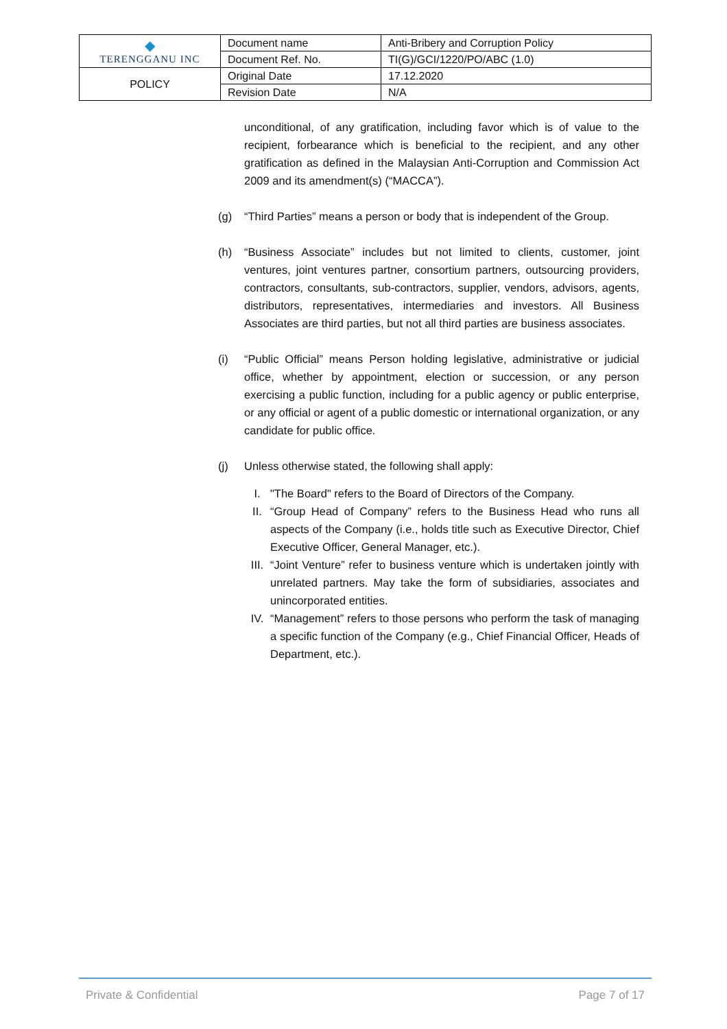| ◆ TERENGGANU INC | Document name | Anti-Bribery and Corruption Policy |
| | Document Ref. No. | TI(G)/GCI/1220/PO/ABC (1.0) |
| POLICY | Original Date | 17.12.2020 |
| | Revision Date | N/A |
unconditional, of any gratification, including favor which is of value to the recipient, forbearance which is beneficial to the recipient, and any other gratification as defined in the Malaysian Anti-Corruption and Commission Act 2009 and its amendment(s) (“MACCA”).
(g) “Third Parties” means a person or body that is independent of the Group.
(h) “Business Associate” includes but not limited to clients, customer, joint ventures, joint ventures partner, consortium partners, outsourcing providers, contractors, consultants, sub-contractors, supplier, vendors, advisors, agents, distributors, representatives, intermediaries and investors. All Business Associates are third parties, but not all third parties are business associates.
(i) “Public Official” means Person holding legislative, administrative or judicial office, whether by appointment, election or succession, or any person exercising a public function, including for a public agency or public enterprise, or any official or agent of a public domestic or international organization, or any candidate for public office.
(j) Unless otherwise stated, the following shall apply:
I. "The Board" refers to the Board of Directors of the Company.
II. “Group Head of Company” refers to the Business Head who runs all aspects of the Company (i.e., holds title such as Executive Director, Chief Executive Officer, General Manager, etc.).
III.
“Joint Venture” refer to business venture which is undertaken jointly with unrelated partners. May take the form of subsidiaries, associates and unincorporated entities.
IV. “Management” refers to those persons who perform the task of managing a specific function of the Company (e.g., Chief Financial Officer, Heads of Department, etc.).
Private & Confidential Page 7 of 17